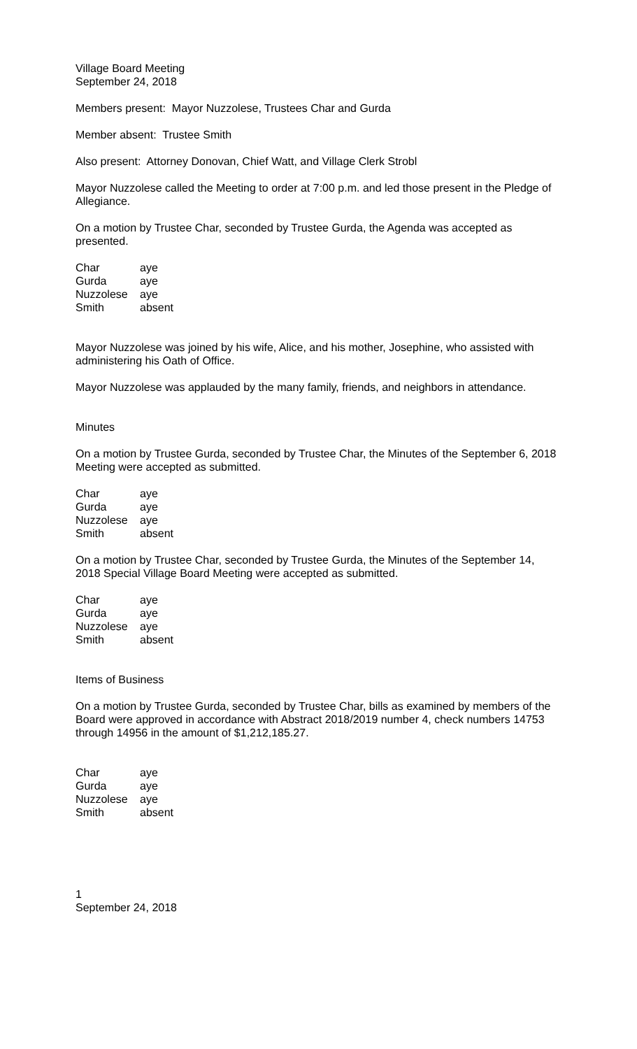Village Board Meeting
September 24, 2018
Members present: Mayor Nuzzolese, Trustees Char and Gurda
Member absent: Trustee Smith
Also present: Attorney Donovan, Chief Watt, and Village Clerk Strobl
Mayor Nuzzolese called the Meeting to order at 7:00 p.m. and led those present in the Pledge of Allegiance.
On a motion by Trustee Char, seconded by Trustee Gurda, the Agenda was accepted as presented.
| Char | aye |
| Gurda | aye |
| Nuzzolese | aye |
| Smith | absent |
Mayor Nuzzolese was joined by his wife, Alice, and his mother, Josephine, who assisted with administering his Oath of Office.
Mayor Nuzzolese was applauded by the many family, friends, and neighbors in attendance.
Minutes
On a motion by Trustee Gurda, seconded by Trustee Char, the Minutes of the September 6, 2018 Meeting were accepted as submitted.
| Char | aye |
| Gurda | aye |
| Nuzzolese | aye |
| Smith | absent |
On a motion by Trustee Char, seconded by Trustee Gurda, the Minutes of the September 14, 2018 Special Village Board Meeting were accepted as submitted.
| Char | aye |
| Gurda | aye |
| Nuzzolese | aye |
| Smith | absent |
Items of Business
On a motion by Trustee Gurda, seconded by Trustee Char, bills as examined by members of the Board were approved in accordance with Abstract 2018/2019 number 4, check numbers 14753 through 14956 in the amount of $1,212,185.27.
| Char | aye |
| Gurda | aye |
| Nuzzolese | aye |
| Smith | absent |
1
September 24, 2018